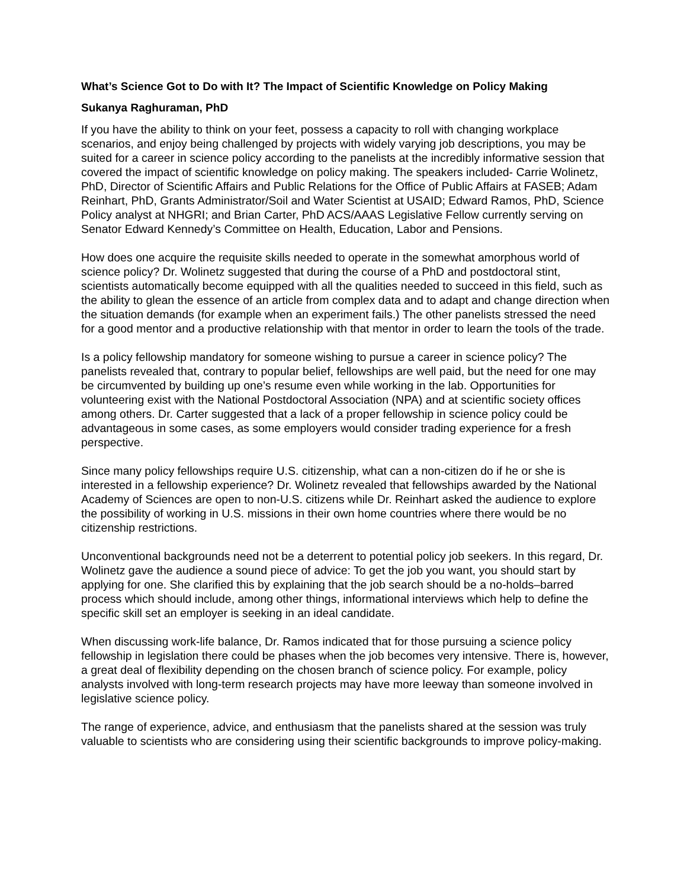What’s Science Got to Do with It? The Impact of Scientific Knowledge on Policy Making
Sukanya Raghuraman, PhD
If you have the ability to think on your feet, possess a capacity to roll with changing workplace scenarios, and enjoy being challenged by projects with widely varying job descriptions, you may be suited for a career in science policy according to the panelists at the incredibly informative session that covered the impact of scientific knowledge on policy making. The speakers included- Carrie Wolinetz, PhD, Director of Scientific Affairs and Public Relations for the Office of Public Affairs at FASEB; Adam Reinhart, PhD, Grants Administrator/Soil and Water Scientist at USAID; Edward Ramos, PhD, Science Policy analyst at NHGRI; and Brian Carter, PhD ACS/AAAS Legislative Fellow currently serving on Senator Edward Kennedy’s Committee on Health, Education, Labor and Pensions.
How does one acquire the requisite skills needed to operate in the somewhat amorphous world of science policy? Dr. Wolinetz suggested that during the course of a PhD and postdoctoral stint, scientists automatically become equipped with all the qualities needed to succeed in this field, such as the ability to glean the essence of an article from complex data and to adapt and change direction when the situation demands (for example when an experiment fails.) The other panelists stressed the need for a good mentor and a productive relationship with that mentor in order to learn the tools of the trade.
Is a policy fellowship mandatory for someone wishing to pursue a career in science policy? The panelists revealed that, contrary to popular belief, fellowships are well paid, but the need for one may be circumvented by building up one’s resume even while working in the lab. Opportunities for volunteering exist with the National Postdoctoral Association (NPA) and at scientific society offices among others. Dr. Carter suggested that a lack of a proper fellowship in science policy could be advantageous in some cases, as some employers would consider trading experience for a fresh perspective.
Since many policy fellowships require U.S. citizenship, what can a non-citizen do if he or she is interested in a fellowship experience? Dr. Wolinetz revealed that fellowships awarded by the National Academy of Sciences are open to non-U.S. citizens while Dr. Reinhart asked the audience to explore the possibility of working in U.S. missions in their own home countries where there would be no citizenship restrictions.
Unconventional backgrounds need not be a deterrent to potential policy job seekers. In this regard, Dr. Wolinetz gave the audience a sound piece of advice: To get the job you want, you should start by applying for one. She clarified this by explaining that the job search should be a no-holds–barred process which should include, among other things, informational interviews which help to define the specific skill set an employer is seeking in an ideal candidate.
When discussing work-life balance, Dr. Ramos indicated that for those pursuing a science policy fellowship in legislation there could be phases when the job becomes very intensive. There is, however, a great deal of flexibility depending on the chosen branch of science policy. For example, policy analysts involved with long-term research projects may have more leeway than someone involved in legislative science policy.
The range of experience, advice, and enthusiasm that the panelists shared at the session was truly valuable to scientists who are considering using their scientific backgrounds to improve policy-making.